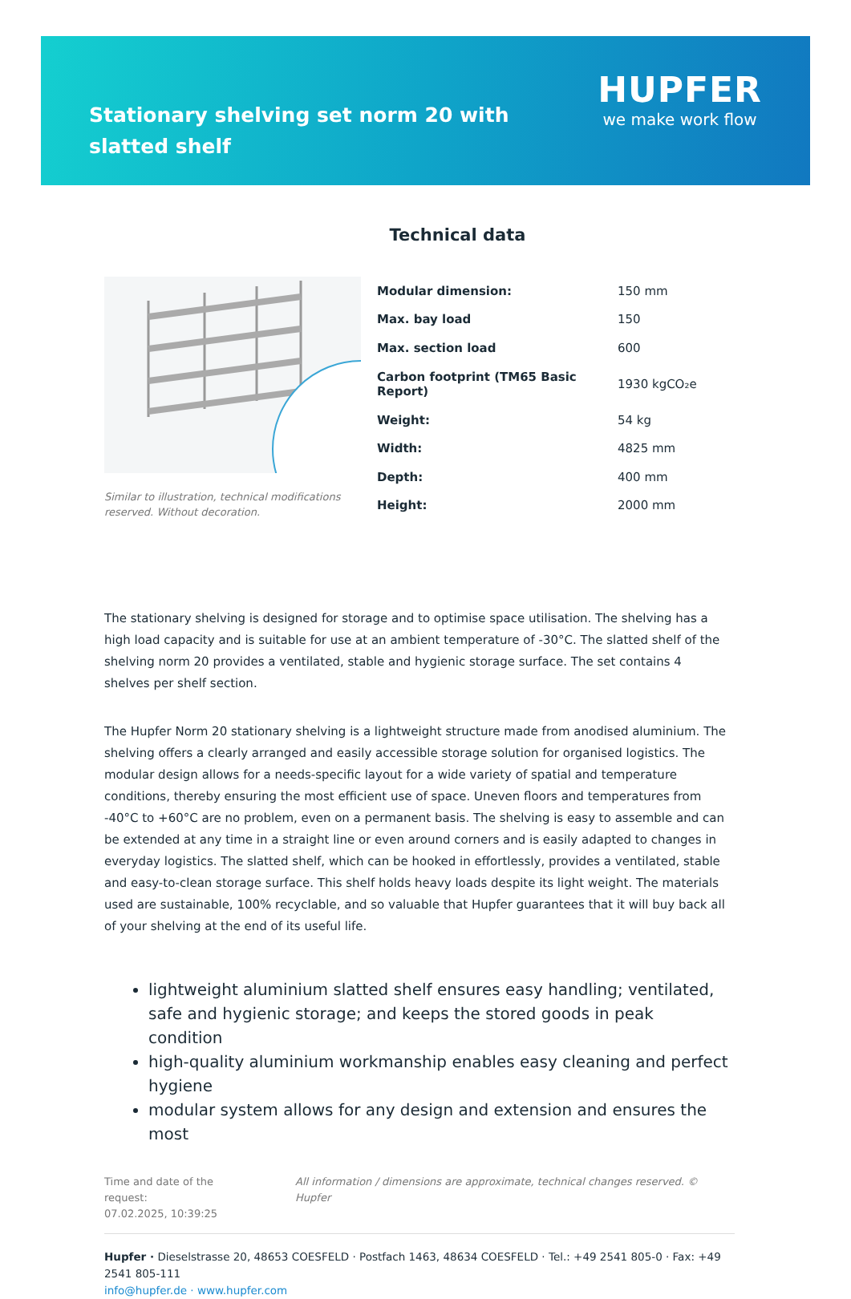Stationary shelving set norm 20 with slatted shelf
HUPFER
we make work flow
Technical data
Similar to illustration, technical modifications reserved. Without decoration.
| Modular dimension: | 150 mm |
| Max. bay load | 150 |
| Max. section load | 600 |
| Carbon footprint (TM65 Basic Report) | 1930 kgCO₂e |
| Weight: | 54 kg |
| Width: | 4825 mm |
| Depth: | 400 mm |
| Height: | 2000 mm |
The stationary shelving is designed for storage and to optimise space utilisation. The shelving has a high load capacity and is suitable for use at an ambient temperature of -30°C. The slatted shelf of the shelving norm 20 provides a ventilated, stable and hygienic storage surface. The set contains 4 shelves per shelf section.
The Hupfer Norm 20 stationary shelving is a lightweight structure made from anodised aluminium. The shelving offers a clearly arranged and easily accessible storage solution for organised logistics. The modular design allows for a needs-specific layout for a wide variety of spatial and temperature conditions, thereby ensuring the most efficient use of space. Uneven floors and temperatures from -40°C to +60°C are no problem, even on a permanent basis. The shelving is easy to assemble and can be extended at any time in a straight line or even around corners and is easily adapted to changes in everyday logistics. The slatted shelf, which can be hooked in effortlessly, provides a ventilated, stable and easy-to-clean storage surface. This shelf holds heavy loads despite its light weight. The materials used are sustainable, 100% recyclable, and so valuable that Hupfer guarantees that it will buy back all of your shelving at the end of its useful life.
lightweight aluminium slatted shelf ensures easy handling; ventilated, safe and hygienic storage; and keeps the stored goods in peak condition
high-quality aluminium workmanship enables easy cleaning and perfect hygiene
modular system allows for any design and extension and ensures the most
Time and date of the request:
07.02.2025, 10:39:25
All information / dimensions are approximate, technical changes reserved. © Hupfer
Hupfer · Dieselstrasse 20, 48653 COESFELD · Postfach 1463, 48634 COESFELD · Tel.: +49 2541 805-0 · Fax: +49 2541 805-111
info@hupfer.de · www.hupfer.com